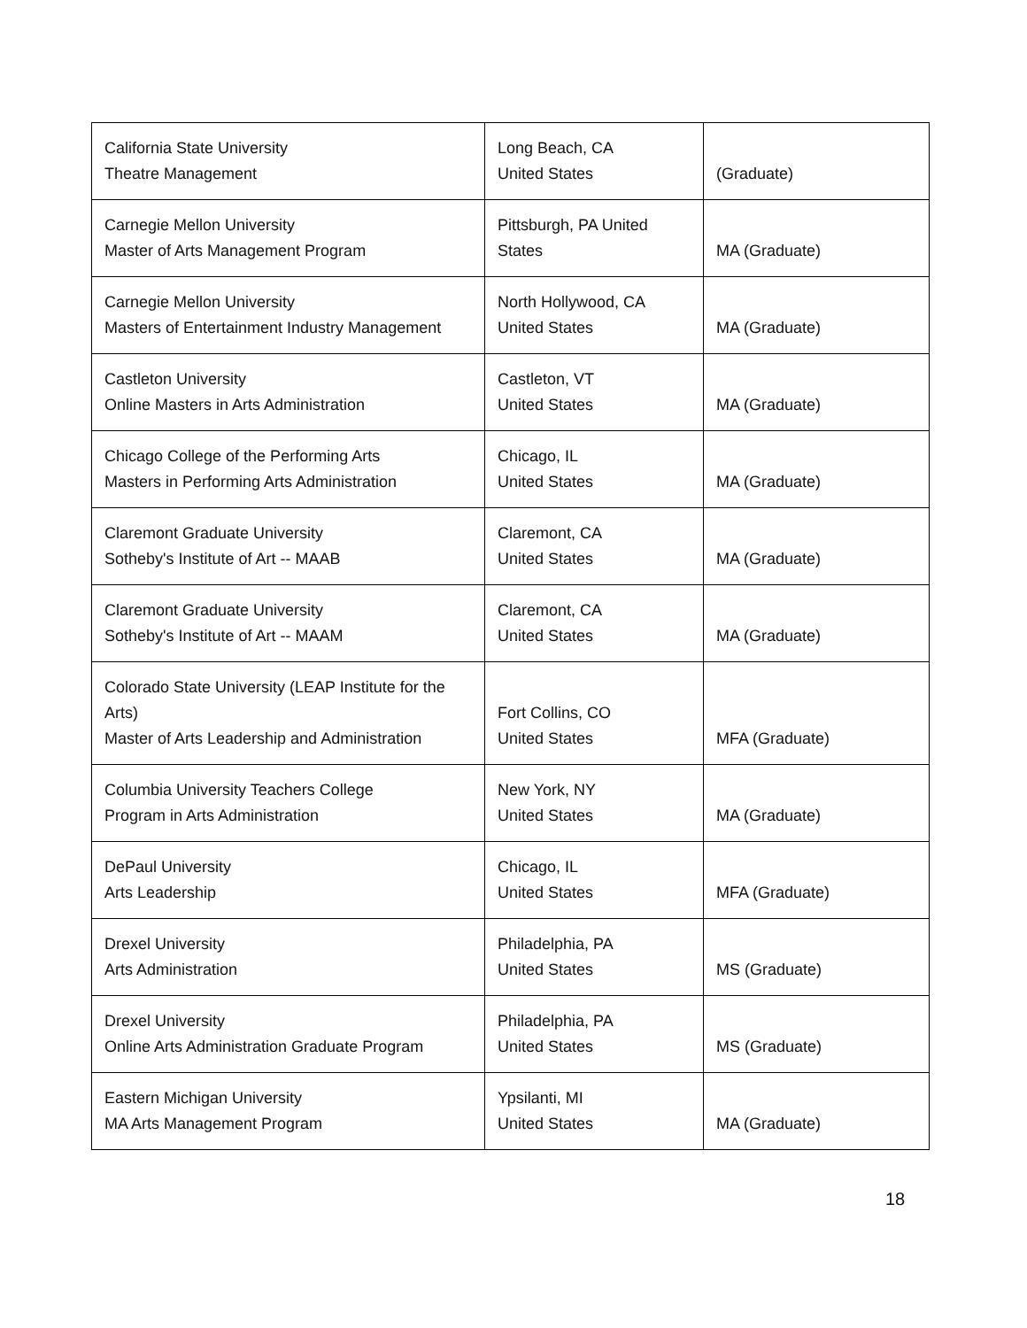| California State University Theatre Management | Long Beach, CA United States | (Graduate) |
| Carnegie Mellon University Master of Arts Management Program | Pittsburgh, PA United States | MA (Graduate) |
| Carnegie Mellon University Masters of Entertainment Industry Management | North Hollywood, CA United States | MA (Graduate) |
| Castleton University Online Masters in Arts Administration | Castleton, VT United States | MA (Graduate) |
| Chicago College of the Performing Arts Masters in Performing Arts Administration | Chicago, IL United States | MA (Graduate) |
| Claremont Graduate University Sotheby's Institute of Art -- MAAB | Claremont, CA United States | MA (Graduate) |
| Claremont Graduate University Sotheby's Institute of Art -- MAAM | Claremont, CA United States | MA (Graduate) |
| Colorado State University (LEAP Institute for the Arts) Master of Arts Leadership and Administration | Fort Collins, CO United States | MFA (Graduate) |
| Columbia University Teachers College Program in Arts Administration | New York, NY United States | MA (Graduate) |
| DePaul University Arts Leadership | Chicago, IL United States | MFA (Graduate) |
| Drexel University Arts Administration | Philadelphia, PA United States | MS (Graduate) |
| Drexel University Online Arts Administration Graduate Program | Philadelphia, PA United States | MS (Graduate) |
| Eastern Michigan University MA Arts Management Program | Ypsilanti, MI United States | MA (Graduate) |
18